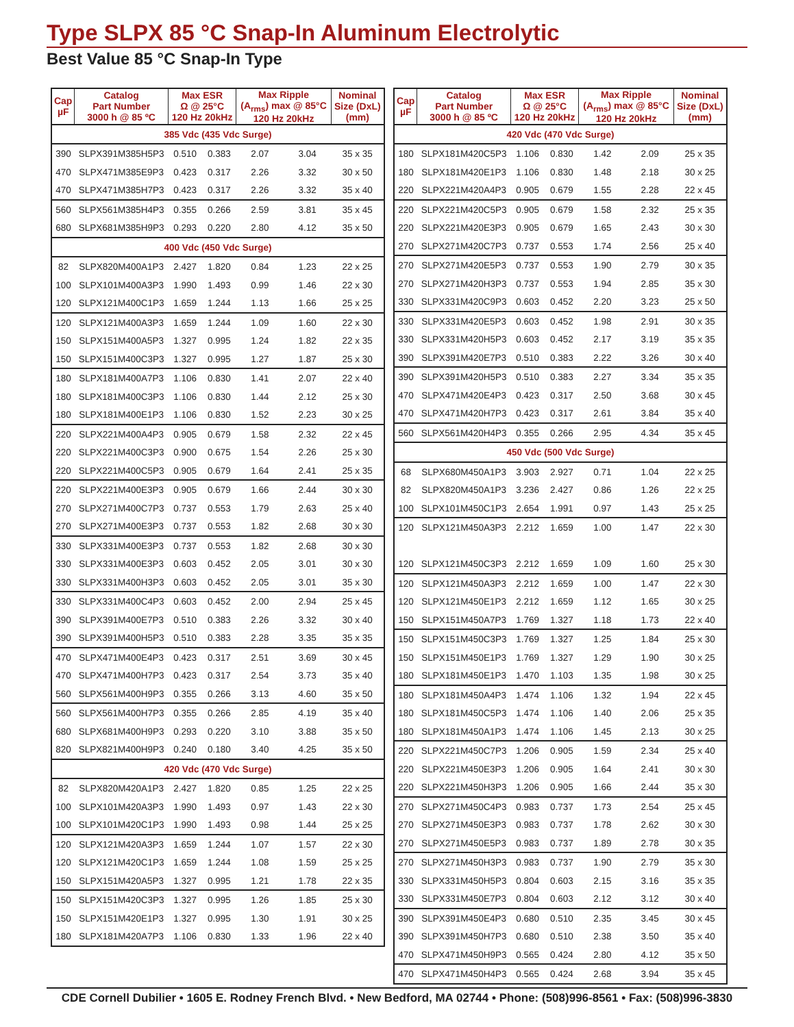Type SLPX 85 °C Snap-In Aluminum Electrolytic
Best Value 85 °C Snap-In Type
| Cap µF | Catalog Part Number 3000 h @ 85 ºC | Max ESR Ω @ 25°C 120 Hz 20kHz | | Max Ripple (A<sub>rms</sub>) max @ 85°C 120 Hz 20kHz | | Nominal Size (DxL) (mm) |
| --- | --- | --- | --- | --- | --- | --- |
| 385 Vdc (435 Vdc Surge) | | | | | | |
| 390 | SLPX391M385H5P3 | 0.510 | 0.383 | 2.07 | 3.04 | 35 x 35 |
| 470 | SLPX471M385E9P3 | 0.423 | 0.317 | 2.26 | 3.32 | 30 x 50 |
| 470 | SLPX471M385H7P3 | 0.423 | 0.317 | 2.26 | 3.32 | 35 x 40 |
| 560 | SLPX561M385H4P3 | 0.355 | 0.266 | 2.59 | 3.81 | 35 x 45 |
| 680 | SLPX681M385H9P3 | 0.293 | 0.220 | 2.80 | 4.12 | 35 x 50 |
| 400 Vdc (450 Vdc Surge) | | | | | | |
| 82 | SLPX820M400A1P3 | 2.427 | 1.820 | 0.84 | 1.23 | 22 x 25 |
| 100 | SLPX101M400A3P3 | 1.990 | 1.493 | 0.99 | 1.46 | 22 x 30 |
| 120 | SLPX121M400C1P3 | 1.659 | 1.244 | 1.13 | 1.66 | 25 x 25 |
| 120 | SLPX121M400A3P3 | 1.659 | 1.244 | 1.09 | 1.60 | 22 x 30 |
| 150 | SLPX151M400A5P3 | 1.327 | 0.995 | 1.24 | 1.82 | 22 x 35 |
| 150 | SLPX151M400C3P3 | 1.327 | 0.995 | 1.27 | 1.87 | 25 x 30 |
| 180 | SLPX181M400A7P3 | 1.106 | 0.830 | 1.41 | 2.07 | 22 x 40 |
| 180 | SLPX181M400C3P3 | 1.106 | 0.830 | 1.44 | 2.12 | 25 x 30 |
| 180 | SLPX181M400E1P3 | 1.106 | 0.830 | 1.52 | 2.23 | 30 x 25 |
| 220 | SLPX221M400A4P3 | 0.905 | 0.679 | 1.58 | 2.32 | 22 x 45 |
| 220 | SLPX221M400C3P3 | 0.900 | 0.675 | 1.54 | 2.26 | 25 x 30 |
| 220 | SLPX221M400C5P3 | 0.905 | 0.679 | 1.64 | 2.41 | 25 x 35 |
| 220 | SLPX221M400E3P3 | 0.905 | 0.679 | 1.66 | 2.44 | 30 x 30 |
| 270 | SLPX271M400C7P3 | 0.737 | 0.553 | 1.79 | 2.63 | 25 x 40 |
| 270 | SLPX271M400E3P3 | 0.737 | 0.553 | 1.82 | 2.68 | 30 x 30 |
| 330 | SLPX331M400E3P3 | 0.737 | 0.553 | 1.82 | 2.68 | 30 x 30 |
| 330 | SLPX331M400E3P3 | 0.603 | 0.452 | 2.05 | 3.01 | 30 x 30 |
| 330 | SLPX331M400H3P3 | 0.603 | 0.452 | 2.05 | 3.01 | 35 x 30 |
| 330 | SLPX331M400C4P3 | 0.603 | 0.452 | 2.00 | 2.94 | 25 x 45 |
| 390 | SLPX391M400E7P3 | 0.510 | 0.383 | 2.26 | 3.32 | 30 x 40 |
| 390 | SLPX391M400H5P3 | 0.510 | 0.383 | 2.28 | 3.35 | 35 x 35 |
| 470 | SLPX471M400E4P3 | 0.423 | 0.317 | 2.51 | 3.69 | 30 x 45 |
| 470 | SLPX471M400H7P3 | 0.423 | 0.317 | 2.54 | 3.73 | 35 x 40 |
| 560 | SLPX561M400H9P3 | 0.355 | 0.266 | 3.13 | 4.60 | 35 x 50 |
| 560 | SLPX561M400H7P3 | 0.355 | 0.266 | 2.85 | 4.19 | 35 x 40 |
| 680 | SLPX681M400H9P3 | 0.293 | 0.220 | 3.10 | 3.88 | 35 x 50 |
| 820 | SLPX821M400H9P3 | 0.240 | 0.180 | 3.40 | 4.25 | 35 x 50 |
| 420 Vdc (470 Vdc Surge) | | | | | | |
| 82 | SLPX820M420A1P3 | 2.427 | 1.820 | 0.85 | 1.25 | 22 x 25 |
| 100 | SLPX101M420A3P3 | 1.990 | 1.493 | 0.97 | 1.43 | 22 x 30 |
| 100 | SLPX101M420C1P3 | 1.990 | 1.493 | 0.98 | 1.44 | 25 x 25 |
| 120 | SLPX121M420A3P3 | 1.659 | 1.244 | 1.07 | 1.57 | 22 x 30 |
| 120 | SLPX121M420C1P3 | 1.659 | 1.244 | 1.08 | 1.59 | 25 x 25 |
| 150 | SLPX151M420A5P3 | 1.327 | 0.995 | 1.21 | 1.78 | 22 x 35 |
| 150 | SLPX151M420C3P3 | 1.327 | 0.995 | 1.26 | 1.85 | 25 x 30 |
| 150 | SLPX151M420E1P3 | 1.327 | 0.995 | 1.30 | 1.91 | 30 x 25 |
| 180 | SLPX181M420A7P3 | 1.106 | 0.830 | 1.33 | 1.96 | 22 x 40 |
| Cap µF | Catalog Part Number 3000 h @ 85 ºC | Max ESR Ω @ 25°C 120 Hz 20kHz | | Max Ripple (A<sub>rms</sub>) max @ 85°C 120 Hz 20kHz | | Nominal Size (DxL) (mm) |
| --- | --- | --- | --- | --- | --- | --- |
| 420 Vdc (470 Vdc Surge) | | | | | | |
| 180 | SLPX181M420C5P3 | 1.106 | 0.830 | 1.42 | 2.09 | 25 x 35 |
| 180 | SLPX181M420E1P3 | 1.106 | 0.830 | 1.48 | 2.18 | 30 x 25 |
| 220 | SLPX221M420A4P3 | 0.905 | 0.679 | 1.55 | 2.28 | 22 x 45 |
| 220 | SLPX221M420C5P3 | 0.905 | 0.679 | 1.58 | 2.32 | 25 x 35 |
| 220 | SLPX221M420E3P3 | 0.905 | 0.679 | 1.65 | 2.43 | 30 x 30 |
| 270 | SLPX271M420C7P3 | 0.737 | 0.553 | 1.74 | 2.56 | 25 x 40 |
| 270 | SLPX271M420E5P3 | 0.737 | 0.553 | 1.90 | 2.79 | 30 x 35 |
| 270 | SLPX271M420H3P3 | 0.737 | 0.553 | 1.94 | 2.85 | 35 x 30 |
| 330 | SLPX331M420C9P3 | 0.603 | 0.452 | 2.20 | 3.23 | 25 x 50 |
| 330 | SLPX331M420E5P3 | 0.603 | 0.452 | 1.98 | 2.91 | 30 x 35 |
| 330 | SLPX331M420H5P3 | 0.603 | 0.452 | 2.17 | 3.19 | 35 x 35 |
| 390 | SLPX391M420E7P3 | 0.510 | 0.383 | 2.22 | 3.26 | 30 x 40 |
| 390 | SLPX391M420H5P3 | 0.510 | 0.383 | 2.27 | 3.34 | 35 x 35 |
| 470 | SLPX471M420E4P3 | 0.423 | 0.317 | 2.50 | 3.68 | 30 x 45 |
| 470 | SLPX471M420H7P3 | 0.423 | 0.317 | 2.61 | 3.84 | 35 x 40 |
| 560 | SLPX561M420H4P3 | 0.355 | 0.266 | 2.95 | 4.34 | 35 x 45 |
| 450 Vdc (500 Vdc Surge) | | | | | | |
| 68 | SLPX680M450A1P3 | 3.903 | 2.927 | 0.71 | 1.04 | 22 x 25 |
| 82 | SLPX820M450A1P3 | 3.236 | 2.427 | 0.86 | 1.26 | 22 x 25 |
| 100 | SLPX101M450C1P3 | 2.654 | 1.991 | 0.97 | 1.43 | 25 x 25 |
| 120 | SLPX121M450A3P3 | 2.212 | 1.659 | 1.00 | 1.47 | 22 x 30 |
| 120 | SLPX121M450C3P3 | 2.212 | 1.659 | 1.09 | 1.60 | 25 x 30 |
| 120 | SLPX121M450A3P3 | 2.212 | 1.659 | 1.00 | 1.47 | 22 x 30 |
| 120 | SLPX121M450E1P3 | 2.212 | 1.659 | 1.12 | 1.65 | 30 x 25 |
| 150 | SLPX151M450A7P3 | 1.769 | 1.327 | 1.18 | 1.73 | 22 x 40 |
| 150 | SLPX151M450C3P3 | 1.769 | 1.327 | 1.25 | 1.84 | 25 x 30 |
| 150 | SLPX151M450E1P3 | 1.769 | 1.327 | 1.29 | 1.90 | 30 x 25 |
| 180 | SLPX181M450E1P3 | 1.470 | 1.103 | 1.35 | 1.98 | 30 x 25 |
| 180 | SLPX181M450A4P3 | 1.474 | 1.106 | 1.32 | 1.94 | 22 x 45 |
| 180 | SLPX181M450C5P3 | 1.474 | 1.106 | 1.40 | 2.06 | 25 x 35 |
| 180 | SLPX181M450A1P3 | 1.474 | 1.106 | 1.45 | 2.13 | 30 x 25 |
| 220 | SLPX221M450C7P3 | 1.206 | 0.905 | 1.59 | 2.34 | 25 x 40 |
| 220 | SLPX221M450E3P3 | 1.206 | 0.905 | 1.64 | 2.41 | 30 x 30 |
| 220 | SLPX221M450H3P3 | 1.206 | 0.905 | 1.66 | 2.44 | 35 x 30 |
| 270 | SLPX271M450C4P3 | 0.983 | 0.737 | 1.73 | 2.54 | 25 x 45 |
| 270 | SLPX271M450E3P3 | 0.983 | 0.737 | 1.78 | 2.62 | 30 x 30 |
| 270 | SLPX271M450E5P3 | 0.983 | 0.737 | 1.89 | 2.78 | 30 x 35 |
| 270 | SLPX271M450H3P3 | 0.983 | 0.737 | 1.90 | 2.79 | 35 x 30 |
| 330 | SLPX331M450H5P3 | 0.804 | 0.603 | 2.15 | 3.16 | 35 x 35 |
| 330 | SLPX331M450E7P3 | 0.804 | 0.603 | 2.12 | 3.12 | 30 x 40 |
| 390 | SLPX391M450E4P3 | 0.680 | 0.510 | 2.35 | 3.45 | 30 x 45 |
| 390 | SLPX391M450H7P3 | 0.680 | 0.510 | 2.38 | 3.50 | 35 x 40 |
| 470 | SLPX471M450H9P3 | 0.565 | 0.424 | 2.80 | 4.12 | 35 x 50 |
| 470 | SLPX471M450H4P3 | 0.565 | 0.424 | 2.68 | 3.94 | 35 x 45 |
CDE Cornell Dubilier • 1605 E. Rodney French Blvd. • New Bedford, MA 02744 • Phone: (508)996-8561 • Fax: (508)996-3830